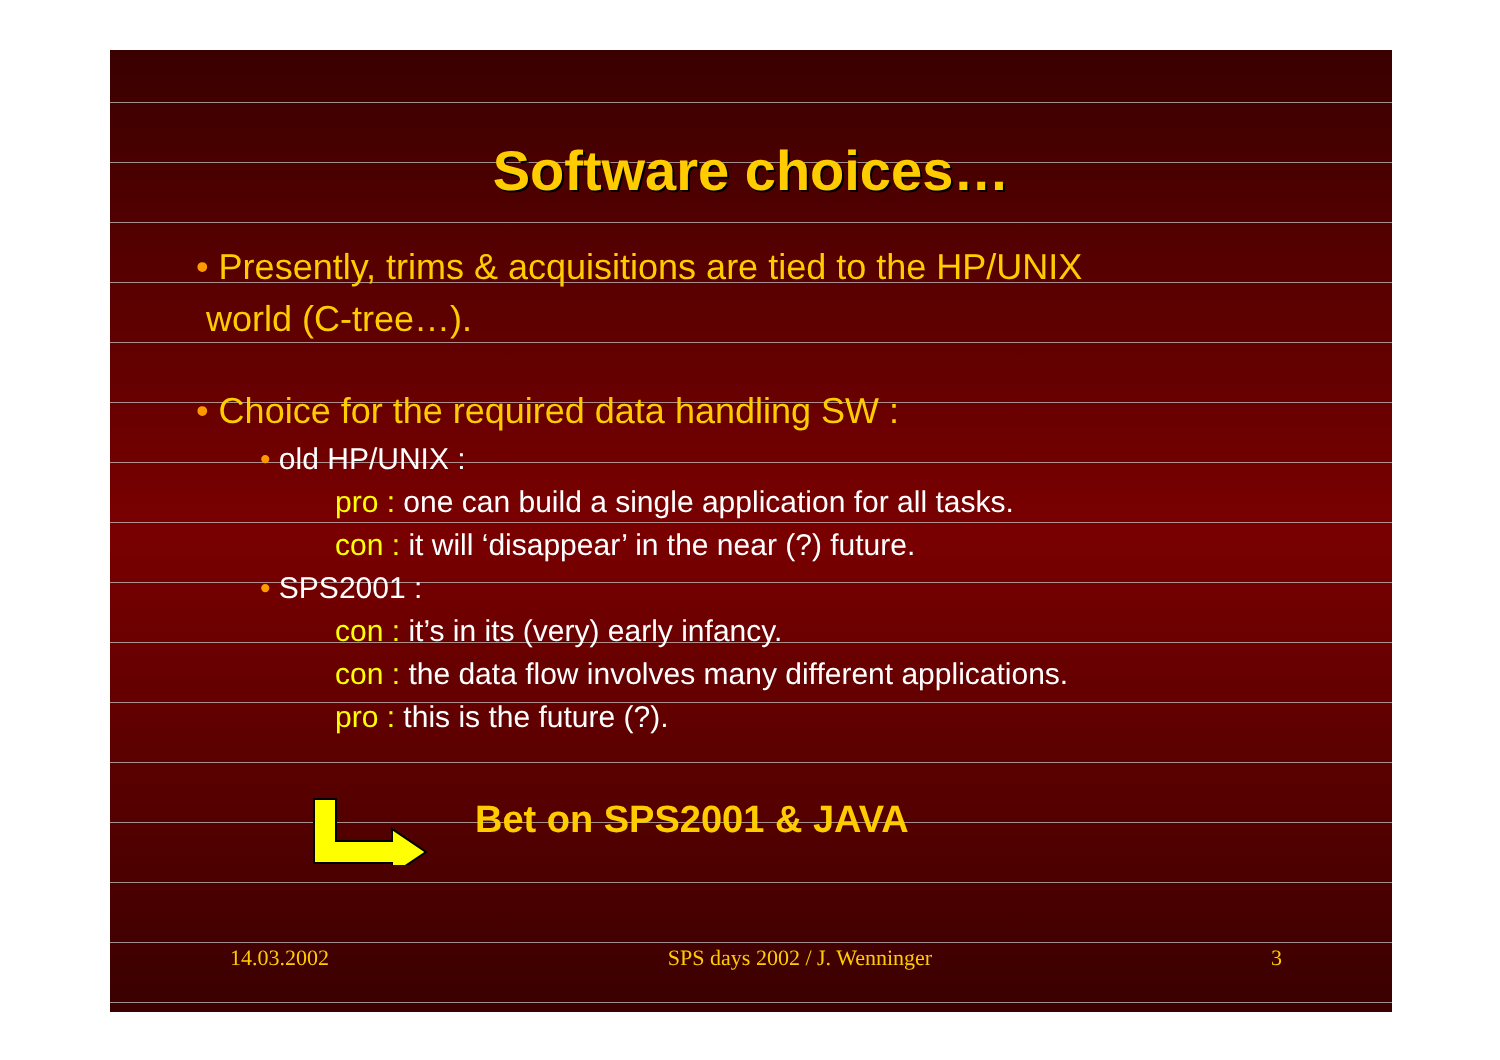Software choices…
• Presently, trims & acquisitions are tied to the HP/UNIX
world (C-tree…).
• Choice for the required data handling SW :
• old HP/UNIX :
pro : one can build a single application for all tasks.
con : it will ‘disappear’ in the near (?) future.
• SPS2001 :
con : it’s in its (very) early infancy.
con : the data flow involves many different applications.
pro : this is the future (?).
Bet on SPS2001 & JAVA
14.03.2002 SPS days 2002 / J. Wenninger 3